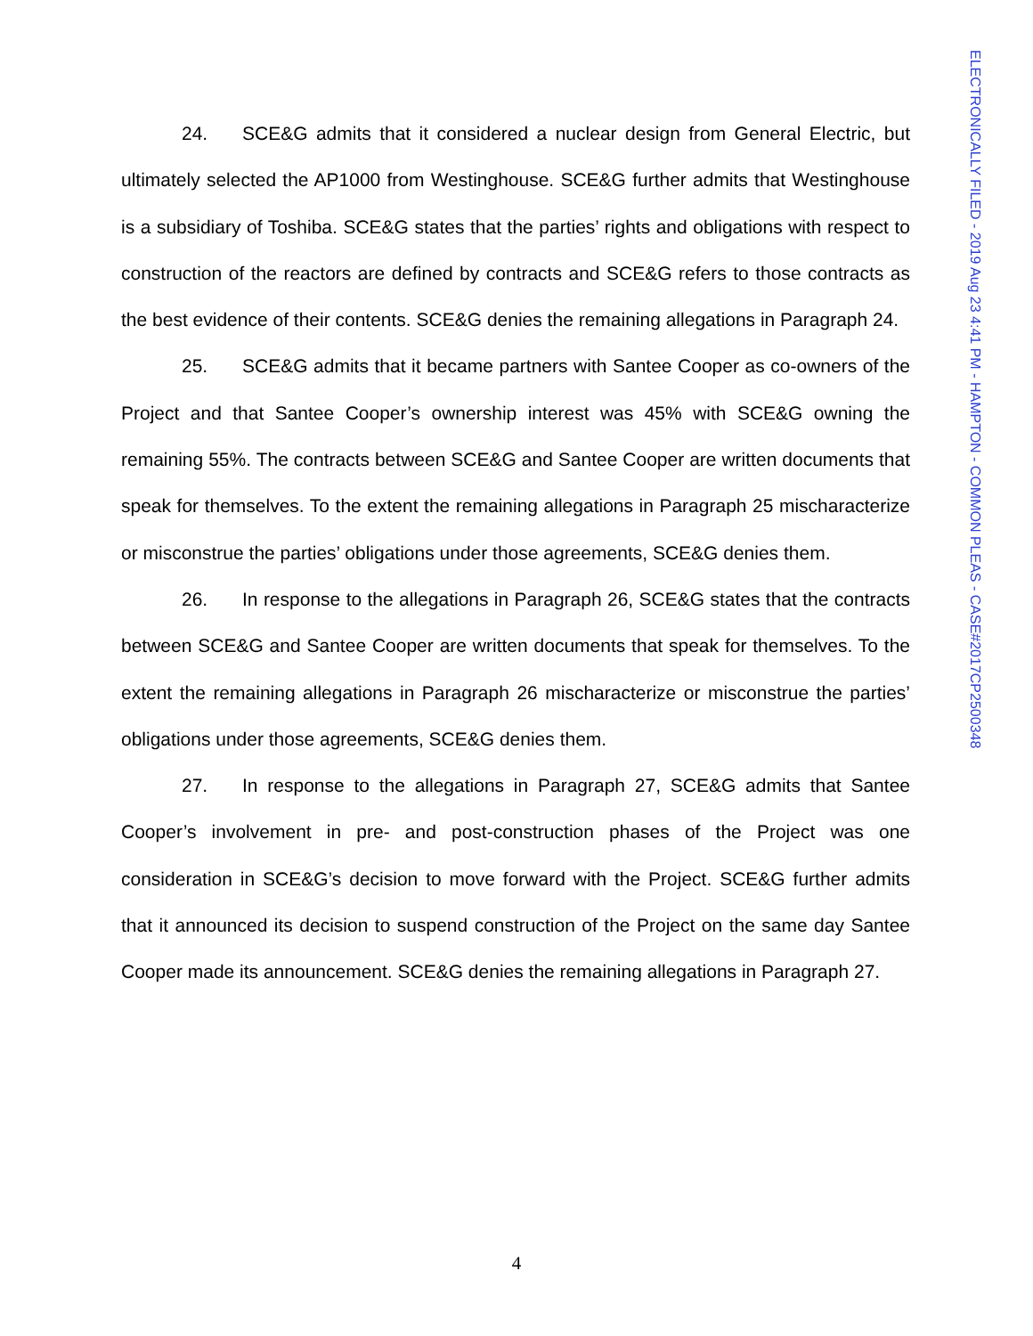24. SCE&G admits that it considered a nuclear design from General Electric, but ultimately selected the AP1000 from Westinghouse. SCE&G further admits that Westinghouse is a subsidiary of Toshiba. SCE&G states that the parties’ rights and obligations with respect to construction of the reactors are defined by contracts and SCE&G refers to those contracts as the best evidence of their contents. SCE&G denies the remaining allegations in Paragraph 24.
25. SCE&G admits that it became partners with Santee Cooper as co-owners of the Project and that Santee Cooper’s ownership interest was 45% with SCE&G owning the remaining 55%. The contracts between SCE&G and Santee Cooper are written documents that speak for themselves. To the extent the remaining allegations in Paragraph 25 mischaracterize or misconstrue the parties’ obligations under those agreements, SCE&G denies them.
26. In response to the allegations in Paragraph 26, SCE&G states that the contracts between SCE&G and Santee Cooper are written documents that speak for themselves. To the extent the remaining allegations in Paragraph 26 mischaracterize or misconstrue the parties’ obligations under those agreements, SCE&G denies them.
27. In response to the allegations in Paragraph 27, SCE&G admits that Santee Cooper’s involvement in pre- and post-construction phases of the Project was one consideration in SCE&G’s decision to move forward with the Project. SCE&G further admits that it announced its decision to suspend construction of the Project on the same day Santee Cooper made its announcement. SCE&G denies the remaining allegations in Paragraph 27.
ELECTRONICALLY FILED - 2019 Aug 23 4:41 PM - HAMPTON - COMMON PLEAS - CASE#2017CP2500348
4